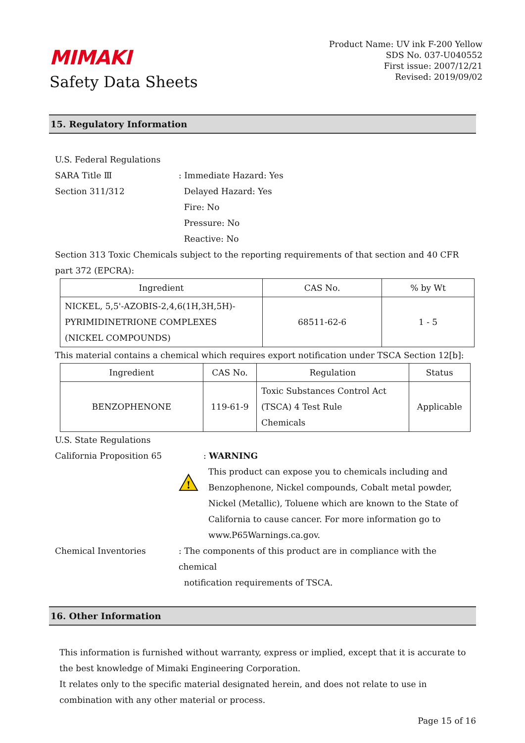MIMAKI
Safety Data Sheets
Product Name: UV ink F-200 Yellow
SDS No. 037-U040552
First issue: 2007/12/21
Revised: 2019/09/02
15. Regulatory Information
U.S. Federal Regulations
SARA Title Ⅲ
Section 311/312
: Immediate Hazard: Yes
Delayed Hazard: Yes
Fire: No
Pressure: No
Reactive: No
Section 313 Toxic Chemicals subject to the reporting requirements of that section and 40 CFR part 372 (EPCRA):
| Ingredient | CAS No. | % by Wt |
| --- | --- | --- |
| NICKEL, 5,5'-AZOBIS-2,4,6(1H,3H,5H)- PYRIMIDINETRIONE COMPLEXES (NICKEL COMPOUNDS) | 68511-62-6 | 1 - 5 |
This material contains a chemical which requires export notification under TSCA Section 12[b]:
| Ingredient | CAS No. | Regulation | Status |
| --- | --- | --- | --- |
| BENZOPHENONE | 119-61-9 | Toxic Substances Control Act (TSCA) 4 Test Rule Chemicals | Applicable |
U.S. State Regulations
California Proposition 65 : WARNING
!
This product can expose you to chemicals including and Benzophenone, Nickel compounds, Cobalt metal powder, Nickel (Metallic), Toluene which are known to the State of California to cause cancer. For more information go to www.P65Warnings.ca.gov.
Chemical Inventories : The components of this product are in compliance with the chemical
notification requirements of TSCA.
16. Other Information
This information is furnished without warranty, express or implied, except that it is accurate to the best knowledge of Mimaki Engineering Corporation.
It relates only to the specific material designated herein, and does not relate to use in combination with any other material or process.
Page 15 of 16